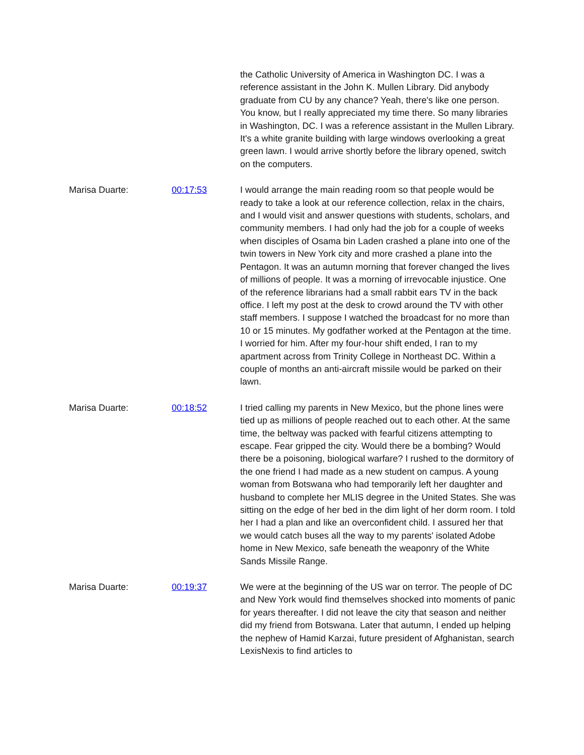the Catholic University of America in Washington DC. I was a reference assistant in the John K. Mullen Library. Did anybody graduate from CU by any chance? Yeah, there's like one person. You know, but I really appreciated my time there. So many libraries in Washington, DC. I was a reference assistant in the Mullen Library. It's a white granite building with large windows overlooking a great green lawn. I would arrive shortly before the library opened, switch on the computers.
Marisa Duarte: 00:17:53 I would arrange the main reading room so that people would be ready to take a look at our reference collection, relax in the chairs, and I would visit and answer questions with students, scholars, and community members. I had only had the job for a couple of weeks when disciples of Osama bin Laden crashed a plane into one of the twin towers in New York city and more crashed a plane into the Pentagon. It was an autumn morning that forever changed the lives of millions of people. It was a morning of irrevocable injustice. One of the reference librarians had a small rabbit ears TV in the back office. I left my post at the desk to crowd around the TV with other staff members. I suppose I watched the broadcast for no more than 10 or 15 minutes. My godfather worked at the Pentagon at the time. I worried for him. After my four-hour shift ended, I ran to my apartment across from Trinity College in Northeast DC. Within a couple of months an anti-aircraft missile would be parked on their lawn.
Marisa Duarte: 00:18:52 I tried calling my parents in New Mexico, but the phone lines were tied up as millions of people reached out to each other. At the same time, the beltway was packed with fearful citizens attempting to escape. Fear gripped the city. Would there be a bombing? Would there be a poisoning, biological warfare? I rushed to the dormitory of the one friend I had made as a new student on campus. A young woman from Botswana who had temporarily left her daughter and husband to complete her MLIS degree in the United States. She was sitting on the edge of her bed in the dim light of her dorm room. I told her I had a plan and like an overconfident child. I assured her that we would catch buses all the way to my parents' isolated Adobe home in New Mexico, safe beneath the weaponry of the White Sands Missile Range.
Marisa Duarte: 00:19:37 We were at the beginning of the US war on terror. The people of DC and New York would find themselves shocked into moments of panic for years thereafter. I did not leave the city that season and neither did my friend from Botswana. Later that autumn, I ended up helping the nephew of Hamid Karzai, future president of Afghanistan, search LexisNexis to find articles to